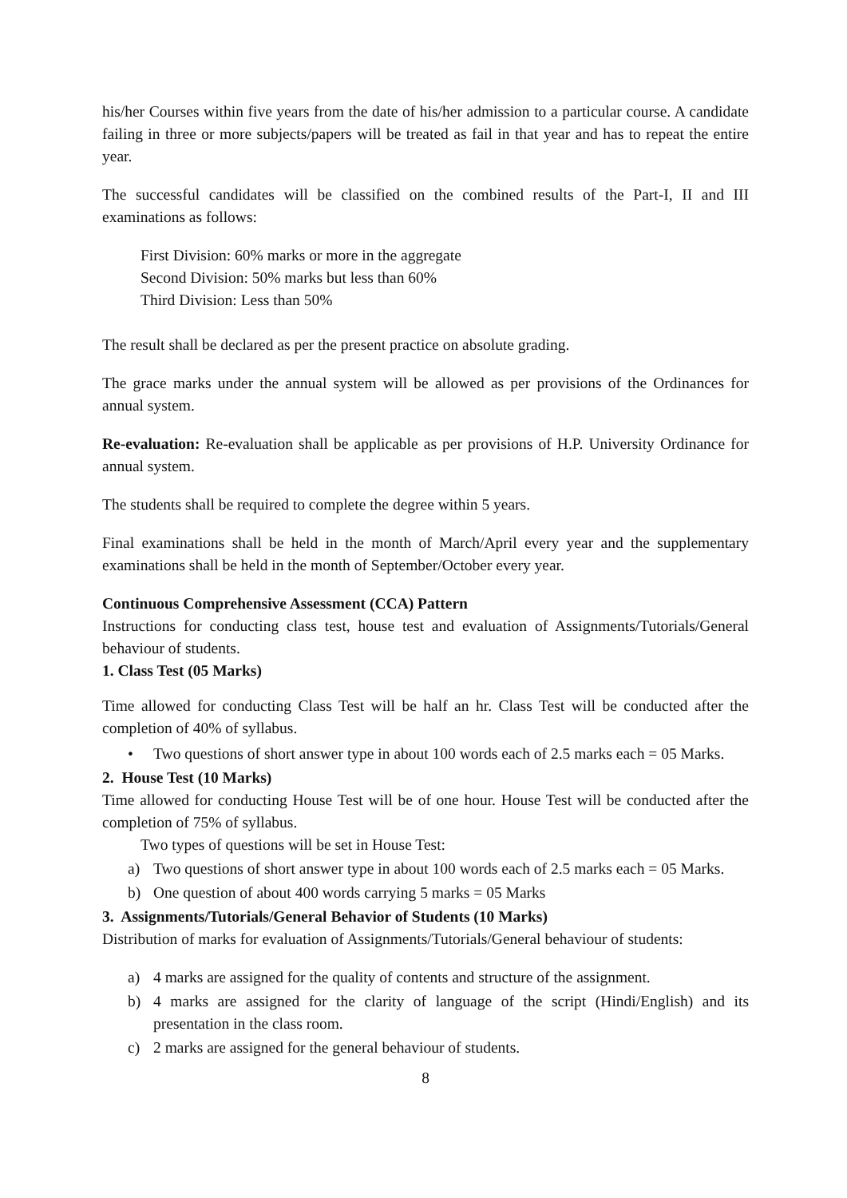his/her Courses within five years from the date of his/her admission to a particular course. A candidate failing in three or more subjects/papers will be treated as fail in that year and has to repeat the entire year.
The successful candidates will be classified on the combined results of the Part-I, II and III examinations as follows:
First Division: 60% marks or more in the aggregate
Second Division: 50% marks but less than 60%
Third Division: Less than 50%
The result shall be declared as per the present practice on absolute grading.
The grace marks under the annual system will be allowed as per provisions of the Ordinances for annual system.
Re-evaluation: Re-evaluation shall be applicable as per provisions of H.P. University Ordinance for annual system.
The students shall be required to complete the degree within 5 years.
Final examinations shall be held in the month of March/April every year and the supplementary examinations shall be held in the month of September/October every year.
Continuous Comprehensive Assessment (CCA) Pattern
Instructions for conducting class test, house test and evaluation of Assignments/Tutorials/General behaviour of students.
1. Class Test (05 Marks)
Time allowed for conducting Class Test will be half an hr. Class Test will be conducted after the completion of 40% of syllabus.
• Two questions of short answer type in about 100 words each of 2.5 marks each = 05 Marks.
2. House Test (10 Marks)
Time allowed for conducting House Test will be of one hour. House Test will be conducted after the completion of 75% of syllabus.
Two types of questions will be set in House Test:
a) Two questions of short answer type in about 100 words each of 2.5 marks each = 05 Marks.
b) One question of about 400 words carrying 5 marks = 05 Marks
3. Assignments/Tutorials/General Behavior of Students (10 Marks)
Distribution of marks for evaluation of Assignments/Tutorials/General behaviour of students:
a) 4 marks are assigned for the quality of contents and structure of the assignment.
b) 4 marks are assigned for the clarity of language of the script (Hindi/English) and its presentation in the class room.
c) 2 marks are assigned for the general behaviour of students.
8